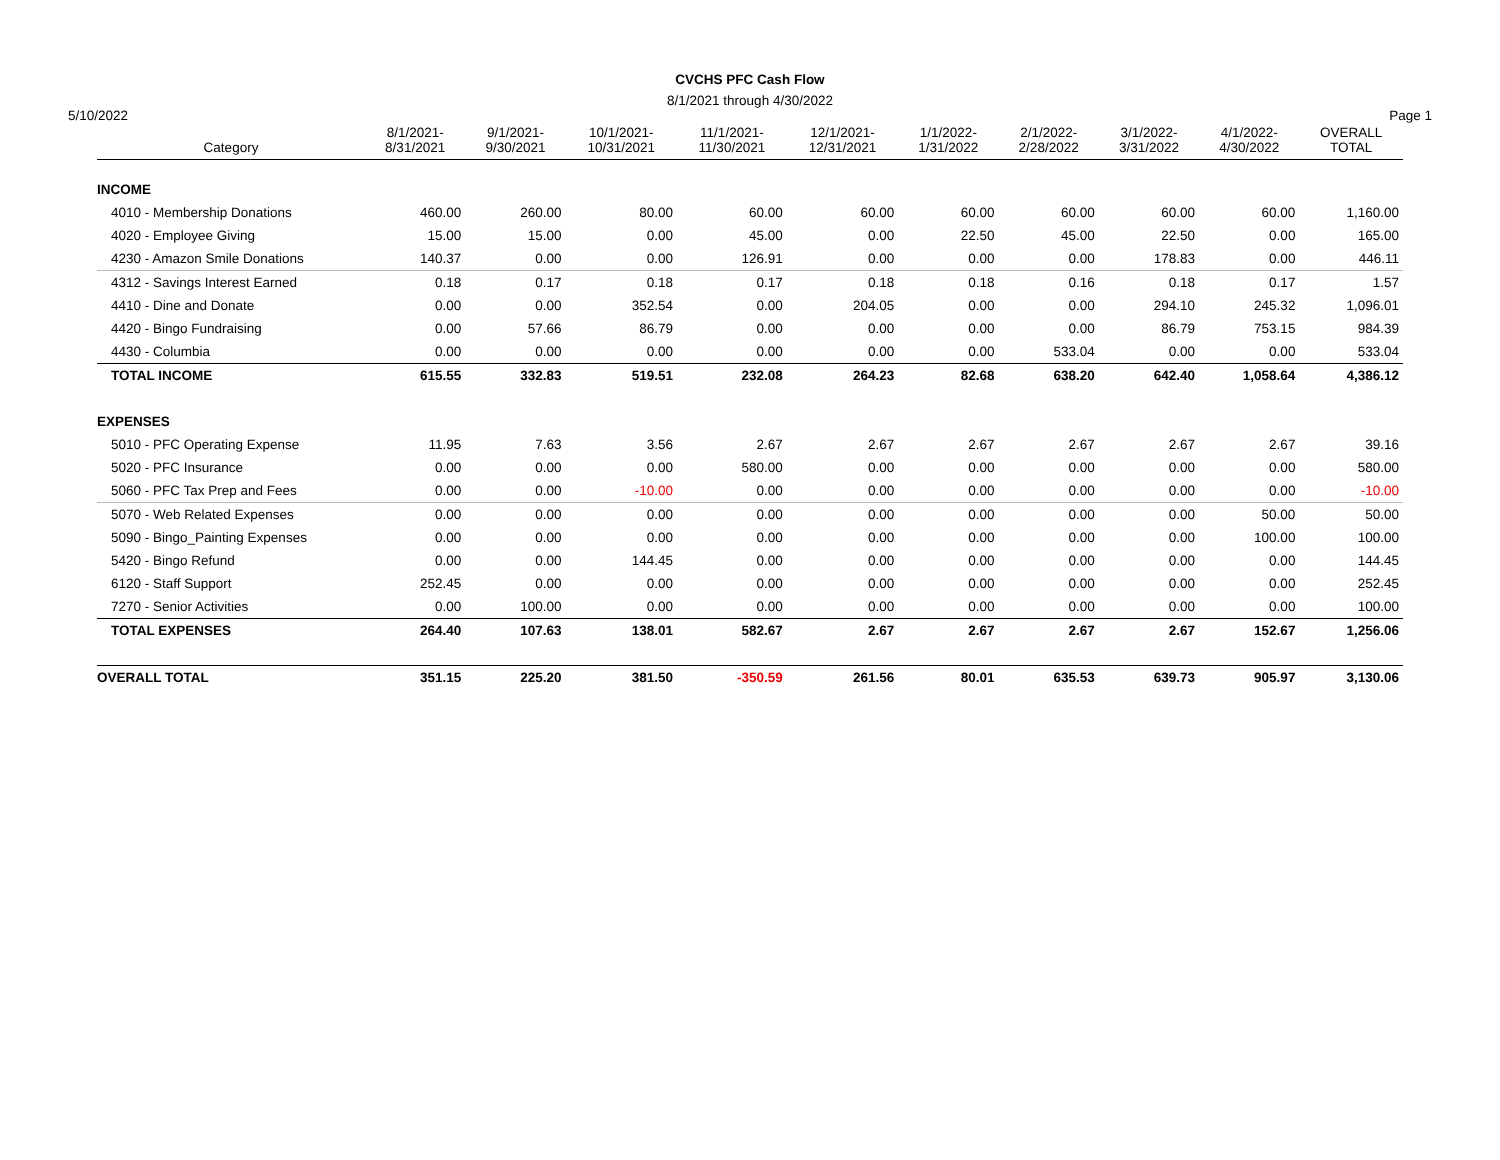CVCHS PFC Cash Flow
8/1/2021 through 4/30/2022
5/10/2022 Page 1
| Category | 8/1/2021- 8/31/2021 | 9/1/2021- 9/30/2021 | 10/1/2021- 10/31/2021 | 11/1/2021- 11/30/2021 | 12/1/2021- 12/31/2021 | 1/1/2022- 1/31/2022 | 2/1/2022- 2/28/2022 | 3/1/2022- 3/31/2022 | 4/1/2022- 4/30/2022 | OVERALL TOTAL |
| --- | --- | --- | --- | --- | --- | --- | --- | --- | --- | --- |
| INCOME | | | | | | | | | | |
| 4010 - Membership Donations | 460.00 | 260.00 | 80.00 | 60.00 | 60.00 | 60.00 | 60.00 | 60.00 | 60.00 | 1,160.00 |
| 4020 - Employee Giving | 15.00 | 15.00 | 0.00 | 45.00 | 0.00 | 22.50 | 45.00 | 22.50 | 0.00 | 165.00 |
| 4230 - Amazon Smile Donations | 140.37 | 0.00 | 0.00 | 126.91 | 0.00 | 0.00 | 0.00 | 178.83 | 0.00 | 446.11 |
| 4312 - Savings Interest Earned | 0.18 | 0.17 | 0.18 | 0.17 | 0.18 | 0.18 | 0.16 | 0.18 | 0.17 | 1.57 |
| 4410 - Dine and Donate | 0.00 | 0.00 | 352.54 | 0.00 | 204.05 | 0.00 | 0.00 | 294.10 | 245.32 | 1,096.01 |
| 4420 - Bingo Fundraising | 0.00 | 57.66 | 86.79 | 0.00 | 0.00 | 0.00 | 0.00 | 86.79 | 753.15 | 984.39 |
| 4430 - Columbia | 0.00 | 0.00 | 0.00 | 0.00 | 0.00 | 0.00 | 533.04 | 0.00 | 0.00 | 533.04 |
| TOTAL INCOME | 615.55 | 332.83 | 519.51 | 232.08 | 264.23 | 82.68 | 638.20 | 642.40 | 1,058.64 | 4,386.12 |
| EXPENSES | | | | | | | | | | |
| 5010 - PFC Operating Expense | 11.95 | 7.63 | 3.56 | 2.67 | 2.67 | 2.67 | 2.67 | 2.67 | 2.67 | 39.16 |
| 5020 - PFC Insurance | 0.00 | 0.00 | 0.00 | 580.00 | 0.00 | 0.00 | 0.00 | 0.00 | 0.00 | 580.00 |
| 5060 - PFC Tax Prep and Fees | 0.00 | 0.00 | -10.00 | 0.00 | 0.00 | 0.00 | 0.00 | 0.00 | 0.00 | -10.00 |
| 5070 - Web Related Expenses | 0.00 | 0.00 | 0.00 | 0.00 | 0.00 | 0.00 | 0.00 | 0.00 | 50.00 | 50.00 |
| 5090 - Bingo_Painting Expenses | 0.00 | 0.00 | 0.00 | 0.00 | 0.00 | 0.00 | 0.00 | 0.00 | 100.00 | 100.00 |
| 5420 - Bingo Refund | 0.00 | 0.00 | 144.45 | 0.00 | 0.00 | 0.00 | 0.00 | 0.00 | 0.00 | 144.45 |
| 6120 - Staff Support | 252.45 | 0.00 | 0.00 | 0.00 | 0.00 | 0.00 | 0.00 | 0.00 | 0.00 | 252.45 |
| 7270 - Senior Activities | 0.00 | 100.00 | 0.00 | 0.00 | 0.00 | 0.00 | 0.00 | 0.00 | 0.00 | 100.00 |
| TOTAL EXPENSES | 264.40 | 107.63 | 138.01 | 582.67 | 2.67 | 2.67 | 2.67 | 2.67 | 152.67 | 1,256.06 |
| OVERALL TOTAL | 351.15 | 225.20 | 381.50 | -350.59 | 261.56 | 80.01 | 635.53 | 639.73 | 905.97 | 3,130.06 |